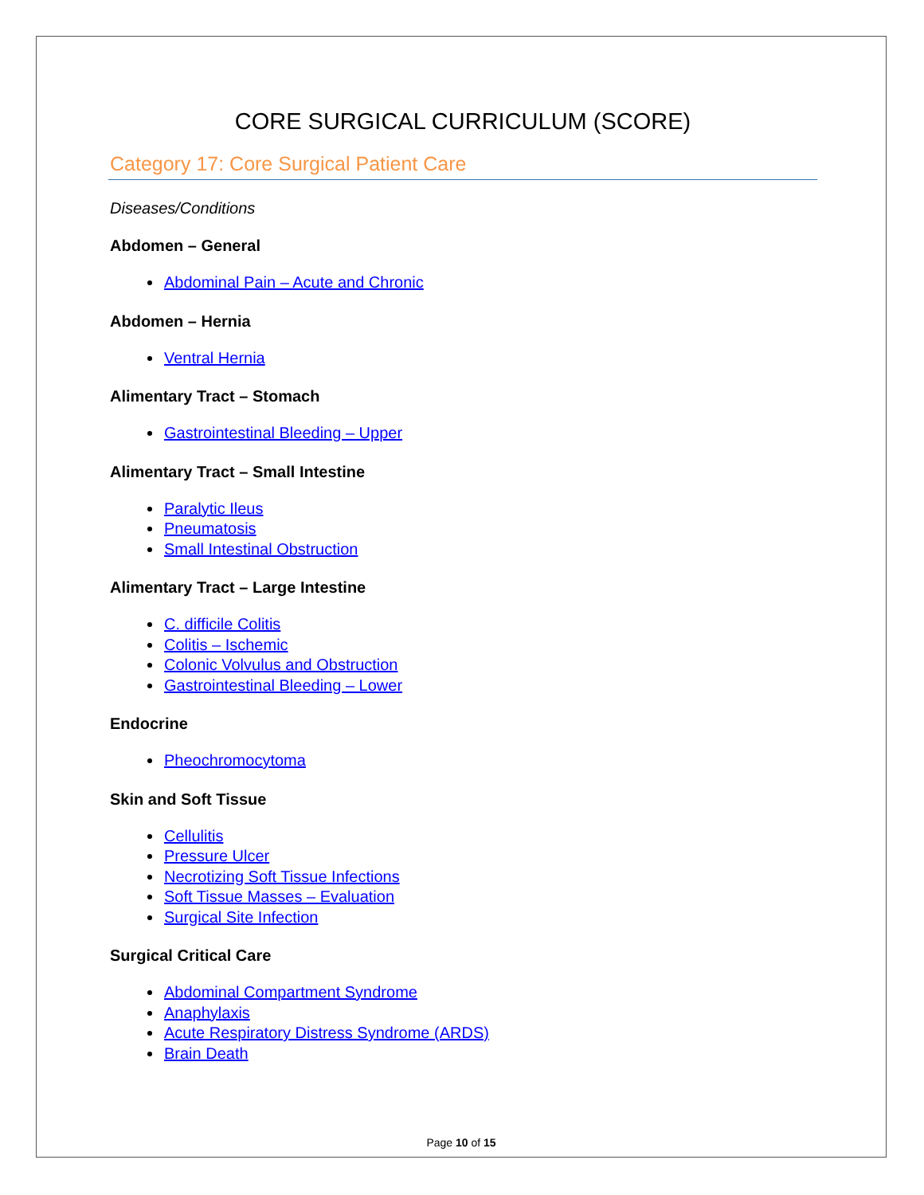CORE SURGICAL CURRICULUM (SCORE)
Category 17: Core Surgical Patient Care
Diseases/Conditions
Abdomen – General
Abdominal Pain – Acute and Chronic
Abdomen – Hernia
Ventral Hernia
Alimentary Tract – Stomach
Gastrointestinal Bleeding – Upper
Alimentary Tract – Small Intestine
Paralytic Ileus
Pneumatosis
Small Intestinal Obstruction
Alimentary Tract – Large Intestine
C. difficile Colitis
Colitis – Ischemic
Colonic Volvulus and Obstruction
Gastrointestinal Bleeding – Lower
Endocrine
Pheochromocytoma
Skin and Soft Tissue
Cellulitis
Pressure Ulcer
Necrotizing Soft Tissue Infections
Soft Tissue Masses – Evaluation
Surgical Site Infection
Surgical Critical Care
Abdominal Compartment Syndrome
Anaphylaxis
Acute Respiratory Distress Syndrome (ARDS)
Brain Death
Page 10 of 15